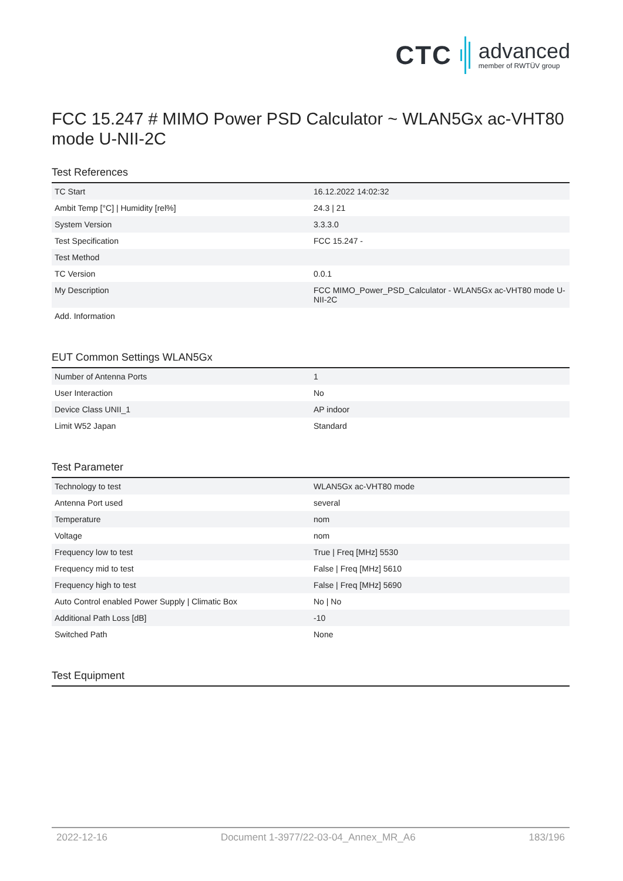CTC
advanced
member of RWTÜV group
FCC 15.247 # MIMO Power PSD Calculator ~ WLAN5Gx ac-VHT80 mode U-NII-2C
Test References
| TC Start | 16.12.2022 14:02:32 |
| Ambit Temp [°C] / Humidity [rel%] | 24.3 / 21 |
| System Version | 3.3.3.0 |
| Test Specification | FCC 15.247 - |
| Test Method | |
| TC Version | 0.0.1 |
| My Description | FCC MIMO_Power_PSD_Calculator - WLAN5Gx ac-VHT80 mode U-NII-2C |
| Add. Information | |
EUT Common Settings WLAN5Gx
| Number of Antenna Ports | 1 |
| User Interaction | No |
| Device Class UNII_1 | AP indoor |
| Limit W52 Japan | Standard |
Test Parameter
| Technology to test | WLAN5Gx ac-VHT80 mode |
| Antenna Port used | several |
| Temperature | nom |
| Voltage | nom |
| Frequency low to test | True / Freq [MHz] 5530 |
| Frequency mid to test | False / Freq [MHz] 5610 |
| Frequency high to test | False / Freq [MHz] 5690 |
| Auto Control enabled Power Supply / Climatic Box | No / No |
| Additional Path Loss [dB] | -10 |
| Switched Path | None |
Test Equipment
2022-12-16 Document 1-3977/22-03-04_Annex_MR_A6 183/196